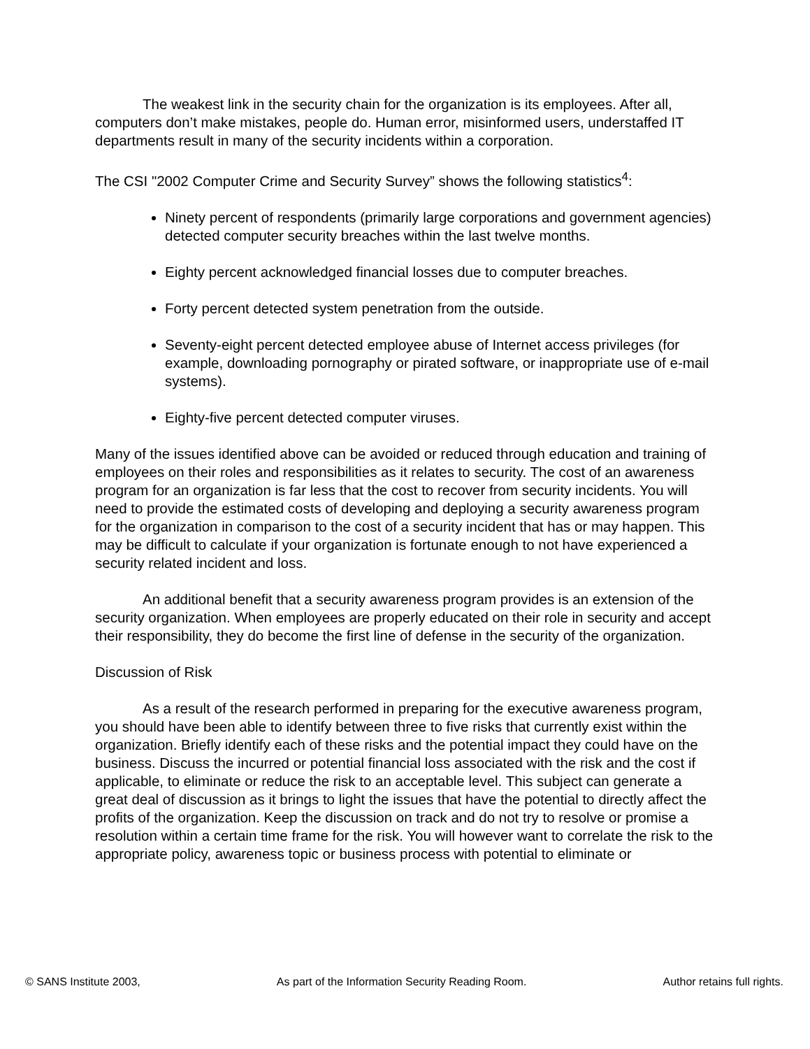The weakest link in the security chain for the organization is its employees. After all, computers don’t make mistakes, people do. Human error, misinformed users, understaffed IT departments result in many of the security incidents within a corporation.
The CSI "2002 Computer Crime and Security Survey” shows the following statistics<sup>4</sup>:
Ninety percent of respondents (primarily large corporations and government agencies) detected computer security breaches within the last twelve months.
Eighty percent acknowledged financial losses due to computer breaches.
Forty percent detected system penetration from the outside.
Seventy-eight percent detected employee abuse of Internet access privileges (for example, downloading pornography or pirated software, or inappropriate use of e-mail systems).
Eighty-five percent detected computer viruses.
Many of the issues identified above can be avoided or reduced through education and training of employees on their roles and responsibilities as it relates to security. The cost of an awareness program for an organization is far less that the cost to recover from security incidents. You will need to provide the estimated costs of developing and deploying a security awareness program for the organization in comparison to the cost of a security incident that has or may happen. This may be difficult to calculate if your organization is fortunate enough to not have experienced a security related incident and loss.
An additional benefit that a security awareness program provides is an extension of the security organization. When employees are properly educated on their role in security and accept their responsibility, they do become the first line of defense in the security of the organization.
Discussion of Risk
As a result of the research performed in preparing for the executive awareness program, you should have been able to identify between three to five risks that currently exist within the organization. Briefly identify each of these risks and the potential impact they could have on the business. Discuss the incurred or potential financial loss associated with the risk and the cost if applicable, to eliminate or reduce the risk to an acceptable level. This subject can generate a great deal of discussion as it brings to light the issues that have the potential to directly affect the profits of the organization. Keep the discussion on track and do not try to resolve or promise a resolution within a certain time frame for the risk. You will however want to correlate the risk to the appropriate policy, awareness topic or business process with potential to eliminate or
© SANS Institute 2003, As part of the Information Security Reading Room. Author retains full rights.